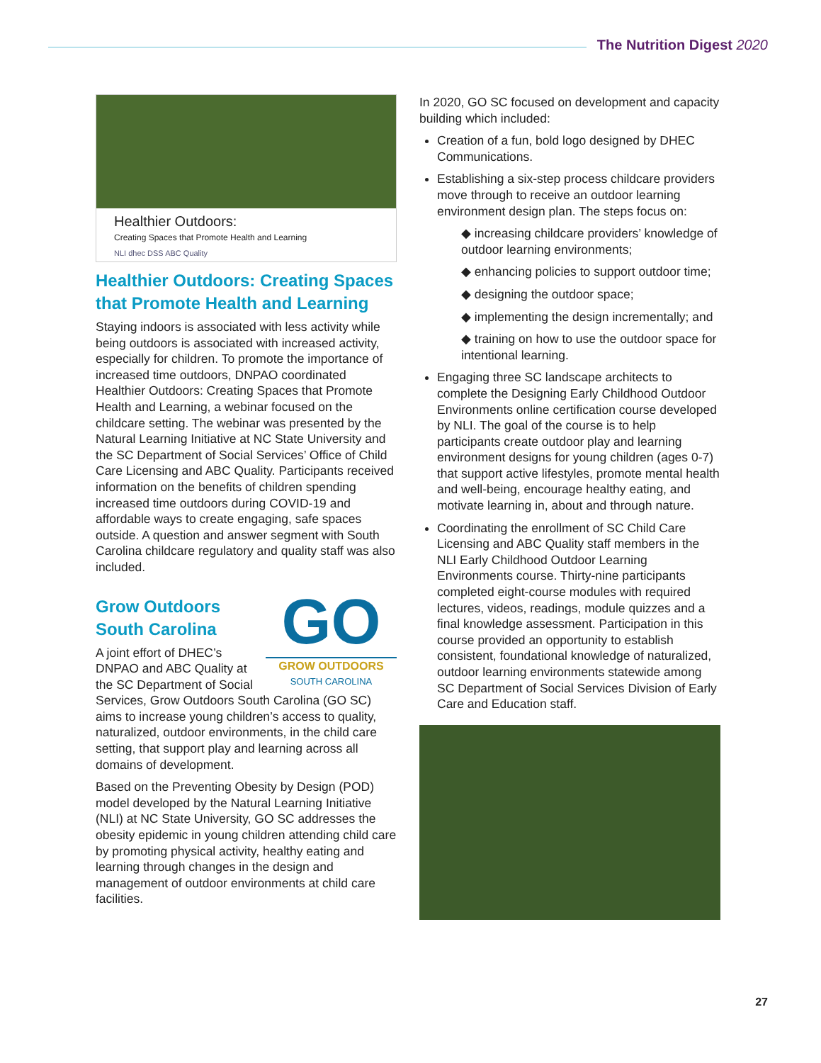The Nutrition Digest 2020
Healthier Outdoors:
Creating Spaces that Promote Health and Learning
NLI dhec DSS ABC Quality
Healthier Outdoors: Creating Spaces that Promote Health and Learning
Staying indoors is associated with less activity while being outdoors is associated with increased activity, especially for children. To promote the importance of increased time outdoors, DNPAO coordinated Healthier Outdoors: Creating Spaces that Promote Health and Learning, a webinar focused on the childcare setting. The webinar was presented by the Natural Learning Initiative at NC State University and the SC Department of Social Services’ Office of Child Care Licensing and ABC Quality. Participants received information on the benefits of children spending increased time outdoors during COVID-19 and affordable ways to create engaging, safe spaces outside. A question and answer segment with South Carolina childcare regulatory and quality staff was also included.
GO
GROW OUTDOORS
SOUTH CAROLINA
Grow Outdoors South Carolina
A joint effort of DHEC’s DNPAO and ABC Quality at the SC Department of Social Services, Grow Outdoors South Carolina (GO SC) aims to increase young children’s access to quality, naturalized, outdoor environments, in the child care setting, that support play and learning across all domains of development.
Based on the Preventing Obesity by Design (POD) model developed by the Natural Learning Initiative (NLI) at NC State University, GO SC addresses the obesity epidemic in young children attending child care by promoting physical activity, healthy eating and learning through changes in the design and management of outdoor environments at child care facilities.
In 2020, GO SC focused on development and capacity building which included:
Creation of a fun, bold logo designed by DHEC Communications.
Establishing a six-step process childcare providers move through to receive an outdoor learning environment design plan. The steps focus on:
◆ increasing childcare providers’ knowledge of outdoor learning environments;
◆ enhancing policies to support outdoor time;
◆ designing the outdoor space;
◆ implementing the design incrementally; and
◆ training on how to use the outdoor space for intentional learning.
Engaging three SC landscape architects to complete the Designing Early Childhood Outdoor Environments online certification course developed by NLI. The goal of the course is to help participants create outdoor play and learning environment designs for young children (ages 0-7) that support active lifestyles, promote mental health and well-being, encourage healthy eating, and motivate learning in, about and through nature.
Coordinating the enrollment of SC Child Care Licensing and ABC Quality staff members in the NLI Early Childhood Outdoor Learning Environments course. Thirty-nine participants completed eight-course modules with required lectures, videos, readings, module quizzes and a final knowledge assessment. Participation in this course provided an opportunity to establish consistent, foundational knowledge of naturalized, outdoor learning environments statewide among SC Department of Social Services Division of Early Care and Education staff.
27